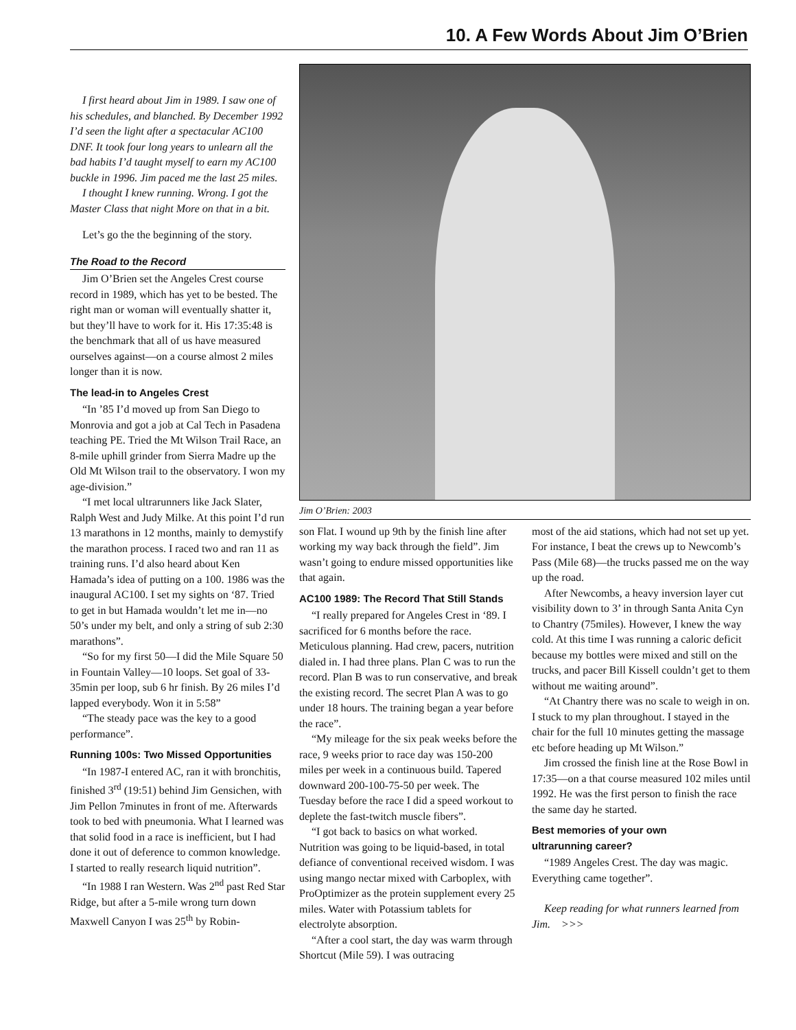10. A Few Words About Jim O’Brien
I first heard about Jim in 1989. I saw one of his schedules, and blanched. By December 1992 I’d seen the light after a spectacular AC100 DNF. It took four long years to unlearn all the bad habits I’d taught myself to earn my AC100 buckle in 1996. Jim paced me the last 25 miles.
I thought I knew running. Wrong. I got the Master Class that night More on that in a bit.
Let’s go the the beginning of the story.
The Road to the Record
Jim O’Brien set the Angeles Crest course record in 1989, which has yet to be bested. The right man or woman will eventually shatter it, but they’ll have to work for it. His 17:35:48 is the benchmark that all of us have measured ourselves against—on a course almost 2 miles longer than it is now.
The lead-in to Angeles Crest
“In ’85 I’d moved up from San Diego to Monrovia and got a job at Cal Tech in Pasadena teaching PE. Tried the Mt Wilson Trail Race, an 8-mile uphill grinder from Sierra Madre up the Old Mt Wilson trail to the observatory. I won my age-division.”
“I met local ultrarunners like Jack Slater, Ralph West and Judy Milke. At this point I’d run 13 marathons in 12 months, mainly to demystify the marathon process. I raced two and ran 11 as training runs. I’d also heard about Ken Hamada’s idea of putting on a 100. 1986 was the inaugural AC100. I set my sights on ‘87. Tried to get in but Hamada wouldn’t let me in—no 50’s under my belt, and only a string of sub 2:30 marathons”.
“So for my first 50—I did the Mile Square 50 in Fountain Valley—10 loops. Set goal of 33-35min per loop, sub 6 hr finish. By 26 miles I’d lapped everybody. Won it in 5:58”
“The steady pace was the key to a good performance”.
Running 100s: Two Missed Opportunities
“In 1987-I entered AC, ran it with bronchitis, finished 3<sup>rd</sup> (19:51) behind Jim Gensichen, with Jim Pellon 7minutes in front of me. Afterwards took to bed with pneumonia. What I learned was that solid food in a race is inefficient, but I had done it out of deference to common knowledge. I started to really research liquid nutrition”.
“In 1988 I ran Western. Was 2<sup>nd</sup> past Red Star Ridge, but after a 5-mile wrong turn down Maxwell Canyon I was 25<sup>th</sup> by Robin-
Jim O’Brien: 2003
son Flat. I wound up 9th by the finish line after working my way back through the field”. Jim wasn’t going to endure missed opportunities like that again.
AC100 1989: The Record That Still Stands
“I really prepared for Angeles Crest in ‘89. I sacrificed for 6 months before the race. Meticulous planning. Had crew, pacers, nutrition dialed in. I had three plans. Plan C was to run the record. Plan B was to run conservative, and break the existing record. The secret Plan A was to go under 18 hours. The training began a year before the race”.
“My mileage for the six peak weeks before the race, 9 weeks prior to race day was 150-200 miles per week in a continuous build. Tapered downward 200-100-75-50 per week. The Tuesday before the race I did a speed workout to deplete the fast-twitch muscle fibers”.
“I got back to basics on what worked. Nutrition was going to be liquid-based, in total defiance of conventional received wisdom. I was using mango nectar mixed with Carboplex, with ProOptimizer as the protein supplement every 25 miles. Water with Potassium tablets for electrolyte absorption.
“After a cool start, the day was warm through Shortcut (Mile 59). I was outracing
most of the aid stations, which had not set up yet. For instance, I beat the crews up to Newcomb’s Pass (Mile 68)—the trucks passed me on the way up the road.
After Newcombs, a heavy inversion layer cut visibility down to 3’ in through Santa Anita Cyn to Chantry (75miles). However, I knew the way cold. At this time I was running a caloric deficit because my bottles were mixed and still on the trucks, and pacer Bill Kissell couldn’t get to them without me waiting around”.
“At Chantry there was no scale to weigh in on. I stuck to my plan throughout. I stayed in the chair for the full 10 minutes getting the massage etc before heading up Mt Wilson.”
Jim crossed the finish line at the Rose Bowl in 17:35—on a that course measured 102 miles until 1992. He was the first person to finish the race the same day he started.
Best memories of your own
ultrarunning career?
“1989 Angeles Crest. The day was magic. Everything came together”.
Keep reading for what runners learned from Jim. >>>